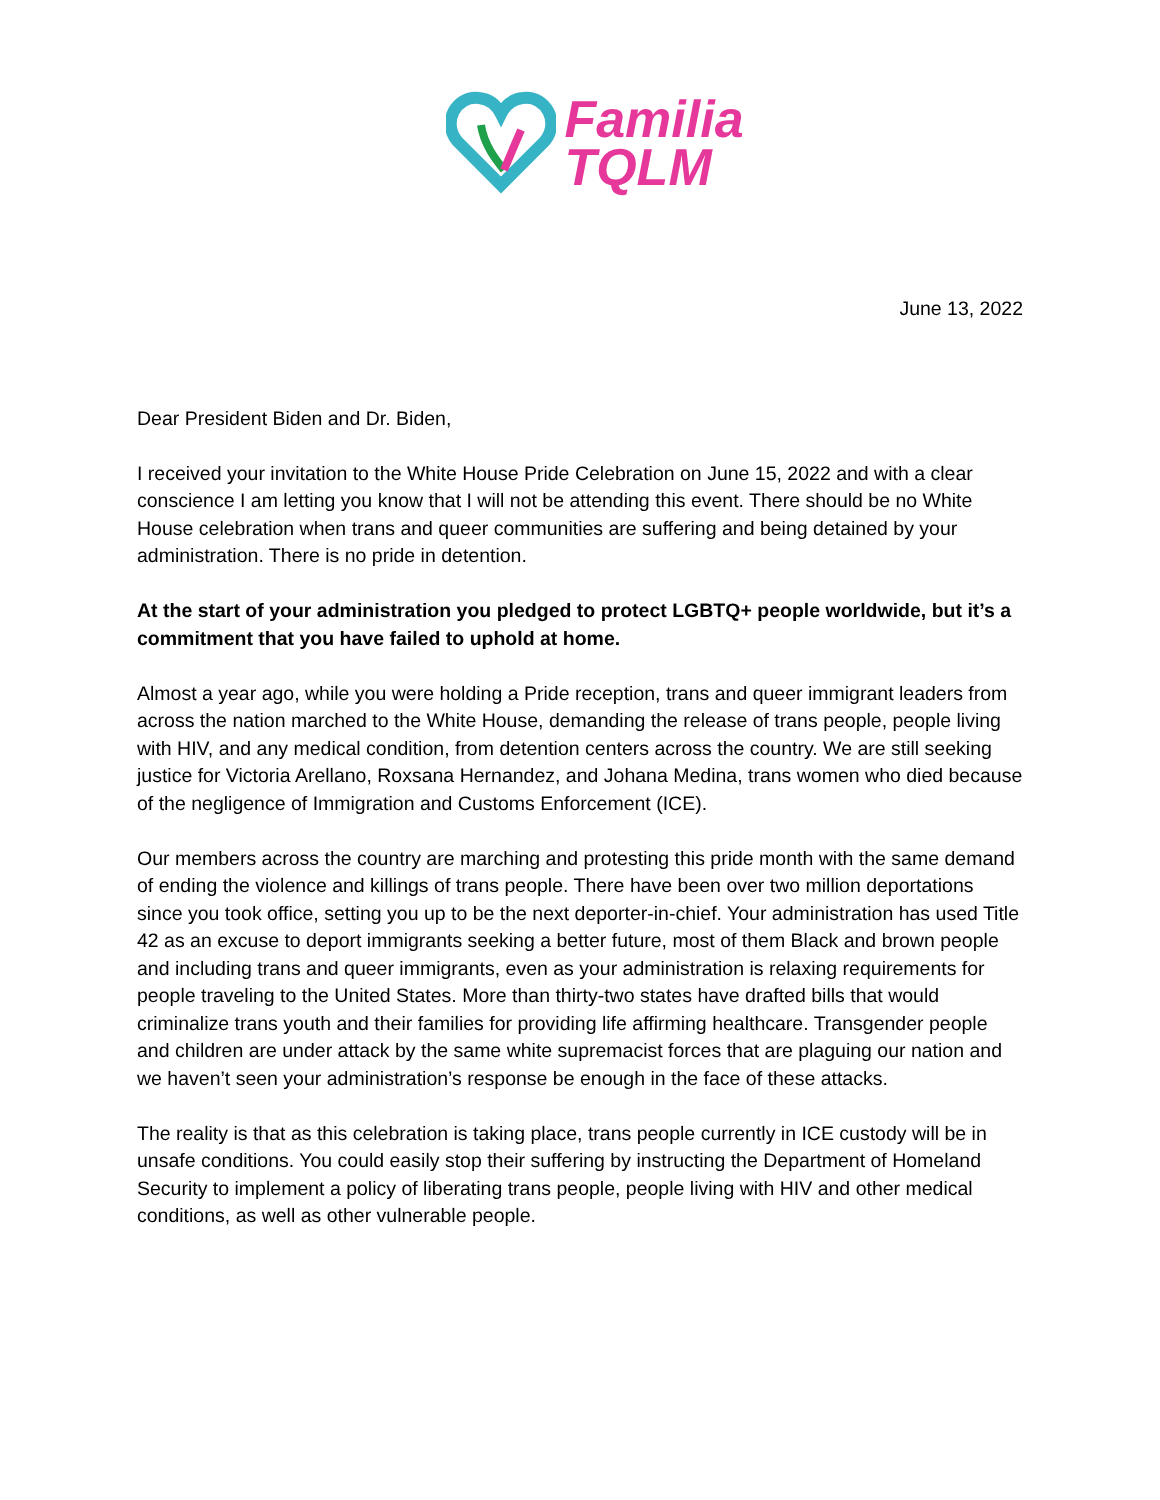Familia
TQLM
June 13, 2022
Dear President Biden and Dr. Biden,
I received your invitation to the White House Pride Celebration on June 15, 2022 and with a clear conscience I am letting you know that I will not be attending this event. There should be no White House celebration when trans and queer communities are suffering and being detained by your administration. There is no pride in detention.
At the start of your administration you pledged to protect LGBTQ+ people worldwide, but it’s a commitment that you have failed to uphold at home.
Almost a year ago, while you were holding a Pride reception, trans and queer immigrant leaders from across the nation marched to the White House, demanding the release of trans people, people living with HIV, and any medical condition, from detention centers across the country. We are still seeking justice for Victoria Arellano, Roxsana Hernandez, and Johana Medina, trans women who died because of the negligence of Immigration and Customs Enforcement (ICE).
Our members across the country are marching and protesting this pride month with the same demand of ending the violence and killings of trans people. There have been over two million deportations since you took office, setting you up to be the next deporter-in-chief. Your administration has used Title 42 as an excuse to deport immigrants seeking a better future, most of them Black and brown people and including trans and queer immigrants, even as your administration is relaxing requirements for people traveling to the United States. More than thirty-two states have drafted bills that would criminalize trans youth and their families for providing life affirming healthcare. Transgender people and children are under attack by the same white supremacist forces that are plaguing our nation and we haven’t seen your administration’s response be enough in the face of these attacks.
The reality is that as this celebration is taking place, trans people currently in ICE custody will be in unsafe conditions. You could easily stop their suffering by instructing the Department of Homeland Security to implement a policy of liberating trans people, people living with HIV and other medical conditions, as well as other vulnerable people.